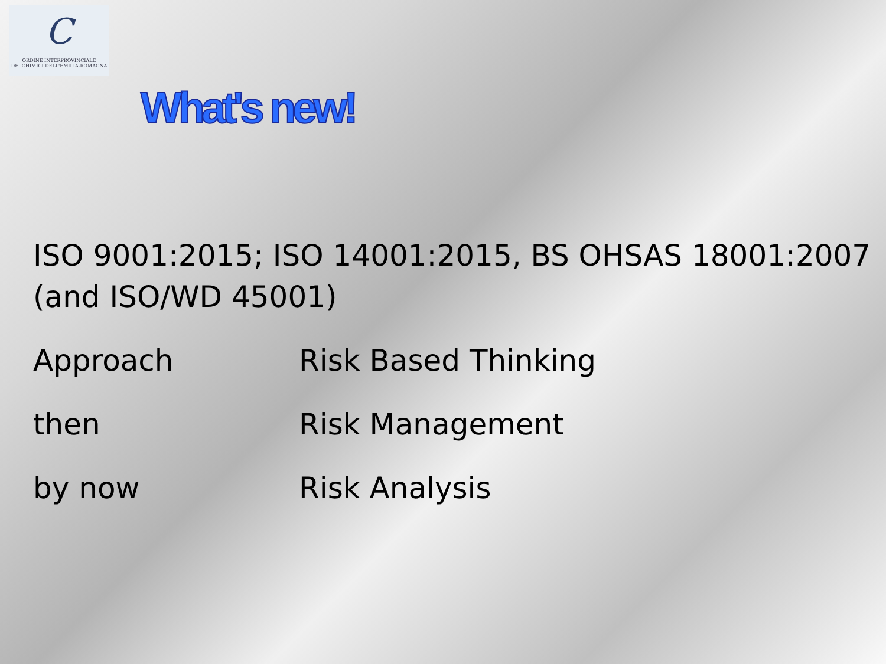C
ORDINE INTERPROVINCIALE
DEI CHIMICI DELL'EMILIA-ROMAGNA
What's new!
ISO 9001:2015; ISO 14001:2015, BS OHSAS 18001:2007 (and ISO/WD 45001)
Approach Risk Based Thinking
then Risk Management
by now Risk Analysis